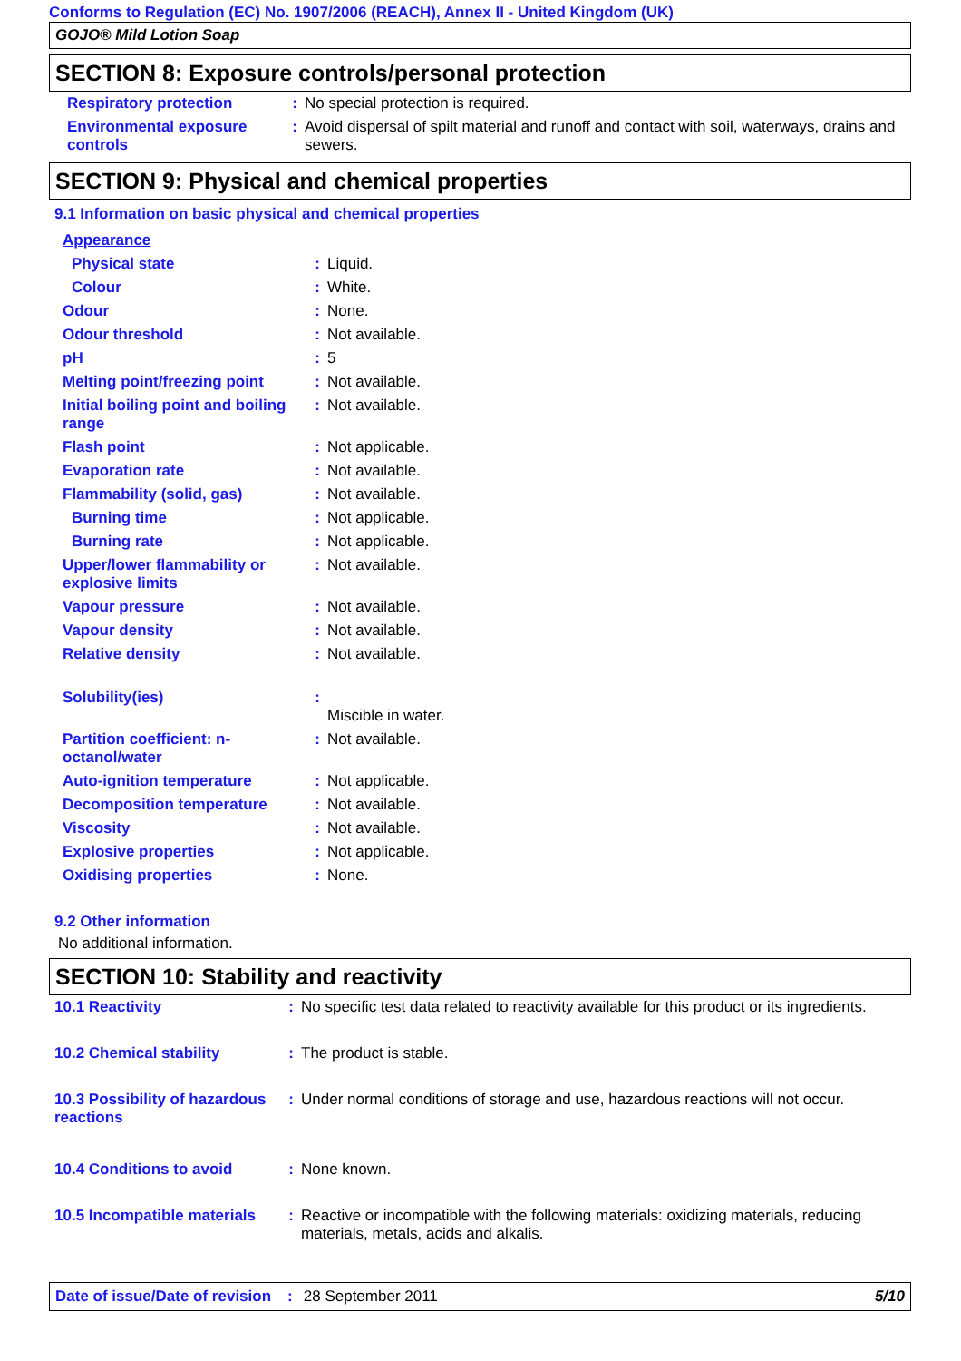Conforms to Regulation (EC) No. 1907/2006 (REACH), Annex II - United Kingdom (UK)
GOJO® Mild Lotion Soap
SECTION 8: Exposure controls/personal protection
| Respiratory protection | : | No special protection is required. |
| Environmental exposure controls | : | Avoid dispersal of spilt material and runoff and contact with soil, waterways, drains and sewers. |
SECTION 9: Physical and chemical properties
9.1 Information on basic physical and chemical properties
| Appearance | | |
| Physical state | : | Liquid. |
| Colour | : | White. |
| Odour | : | None. |
| Odour threshold | : | Not available. |
| pH | : | 5 |
| Melting point/freezing point | : | Not available. |
| Initial boiling point and boiling range | : | Not available. |
| Flash point | : | Not applicable. |
| Evaporation rate | : | Not available. |
| Flammability (solid, gas) | : | Not available. |
| Burning time | : | Not applicable. |
| Burning rate | : | Not applicable. |
| Upper/lower flammability or explosive limits | : | Not available. |
| Vapour pressure | : | Not available. |
| Vapour density | : | Not available. |
| Relative density | : | Not available. |
| Solubility(ies) | : | Miscible in water. |
| Partition coefficient: n-octanol/water | : | Not available. |
| Auto-ignition temperature | : | Not applicable. |
| Decomposition temperature | : | Not available. |
| Viscosity | : | Not available. |
| Explosive properties | : | Not applicable. |
| Oxidising properties | : | None. |
9.2 Other information
No additional information.
SECTION 10: Stability and reactivity
| 10.1 Reactivity | : | No specific test data related to reactivity available for this product or its ingredients. |
| 10.2 Chemical stability | : | The product is stable. |
| 10.3 Possibility of hazardous reactions | : | Under normal conditions of storage and use, hazardous reactions will not occur. |
| 10.4 Conditions to avoid | : | None known. |
| 10.5 Incompatible materials | : | Reactive or incompatible with the following materials: oxidizing materials, reducing materials, metals, acids and alkalis. |
Date of issue/Date of revision: 28 September 2011 5/10